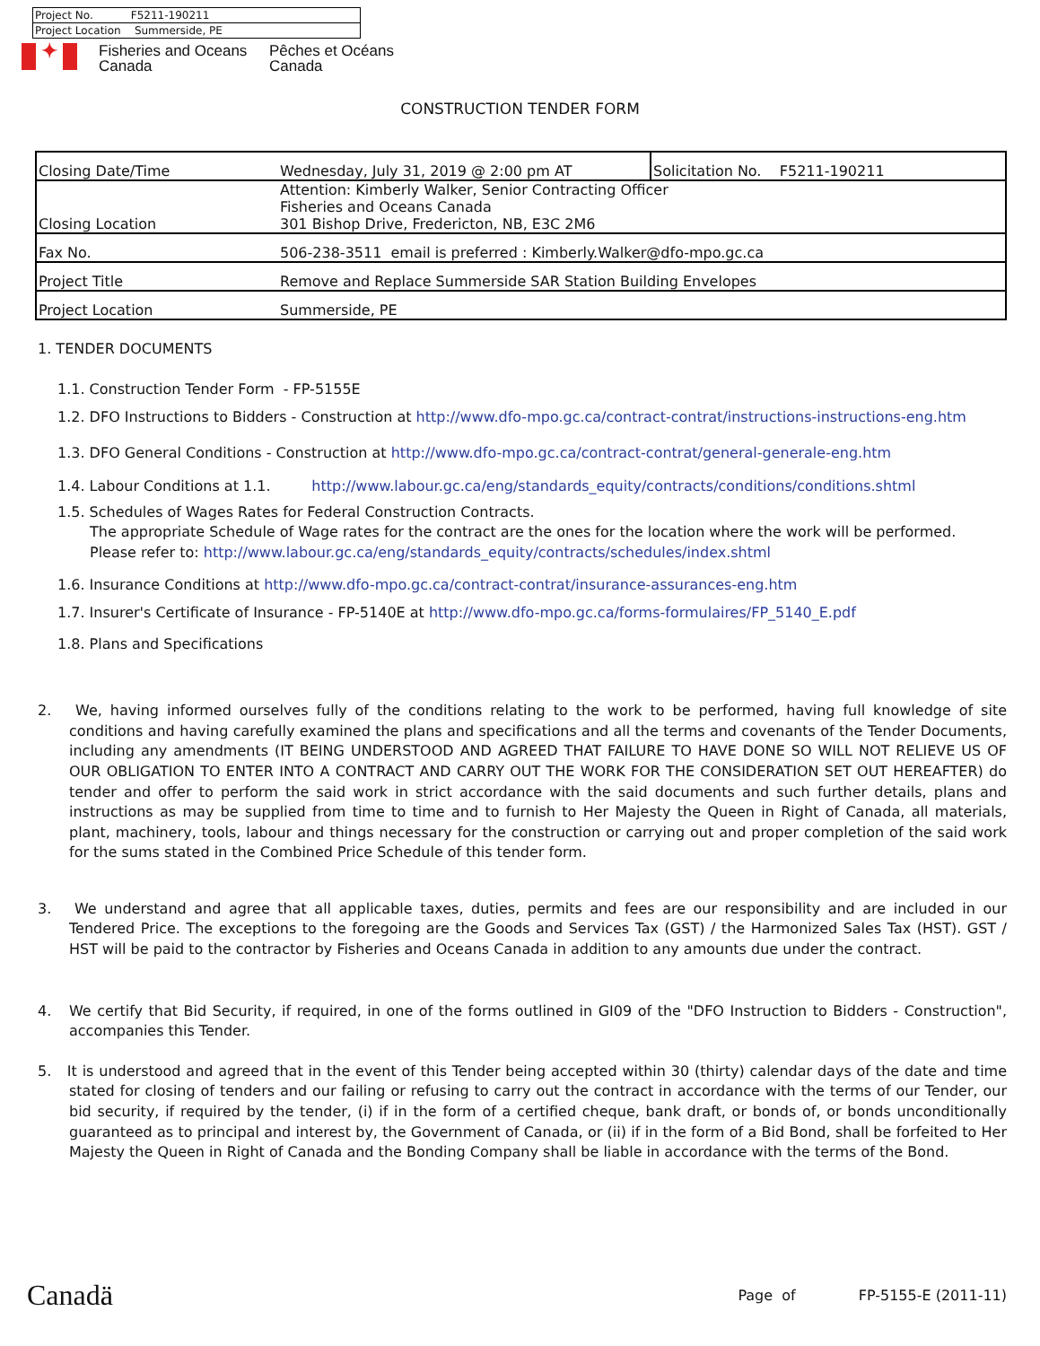| Project No. F5211-190211 |
| Project Location Summerside, PE |
✦
Fisheries and Oceans
Canada
Pêches et Océans
Canada
CONSTRUCTION TENDER FORM
| Closing Date/Time | Wednesday, July 31, 2019 @ 2:00 pm AT | Solicitation No. F5211-190211 |
| Closing Location | Attention: Kimberly Walker, Senior Contracting Officer Fisheries and Oceans Canada 301 Bishop Drive, Fredericton, NB, E3C 2M6 | |
| Fax No. | 506-238-3511 email is preferred : Kimberly.Walker@dfo-mpo.gc.ca | |
| Project Title | Remove and Replace Summerside SAR Station Building Envelopes | |
| Project Location | Summerside, PE | |
1. TENDER DOCUMENTS
1.1. Construction Tender Form - FP-5155E
1.2. DFO Instructions to Bidders - Construction at http://www.dfo-mpo.gc.ca/contract-contrat/instructions-instructions-eng.htm
1.3. DFO General Conditions - Construction at http://www.dfo-mpo.gc.ca/contract-contrat/general-generale-eng.htm
1.4. Labour Conditions at 1.1. http://www.labour.gc.ca/eng/standards_equity/contracts/conditions/conditions.shtml
1.5. Schedules of Wages Rates for Federal Construction Contracts.
The appropriate Schedule of Wage rates for the contract are the ones for the location where the work will be performed. Please refer to: http://www.labour.gc.ca/eng/standards_equity/contracts/schedules/index.shtml
1.6. Insurance Conditions at http://www.dfo-mpo.gc.ca/contract-contrat/insurance-assurances-eng.htm
1.7. Insurer's Certificate of Insurance - FP-5140E at http://www.dfo-mpo.gc.ca/forms-formulaires/FP_5140_E.pdf
1.8. Plans and Specifications
2. We, having informed ourselves fully of the conditions relating to the work to be performed, having full knowledge of site conditions and having carefully examined the plans and specifications and all the terms and covenants of the Tender Documents, including any amendments (IT BEING UNDERSTOOD AND AGREED THAT FAILURE TO HAVE DONE SO WILL NOT RELIEVE US OF OUR OBLIGATION TO ENTER INTO A CONTRACT AND CARRY OUT THE WORK FOR THE CONSIDERATION SET OUT HEREAFTER) do tender and offer to perform the said work in strict accordance with the said documents and such further details, plans and instructions as may be supplied from time to time and to furnish to Her Majesty the Queen in Right of Canada, all materials, plant, machinery, tools, labour and things necessary for the construction or carrying out and proper completion of the said work for the sums stated in the Combined Price Schedule of this tender form.
3. We understand and agree that all applicable taxes, duties, permits and fees are our responsibility and are included in our Tendered Price. The exceptions to the foregoing are the Goods and Services Tax (GST) / the Harmonized Sales Tax (HST). GST / HST will be paid to the contractor by Fisheries and Oceans Canada in addition to any amounts due under the contract.
4. We certify that Bid Security, if required, in one of the forms outlined in GI09 of the "DFO Instruction to Bidders - Construction", accompanies this Tender.
5. It is understood and agreed that in the event of this Tender being accepted within 30 (thirty) calendar days of the date and time stated for closing of tenders and our failing or refusing to carry out the contract in accordance with the terms of our Tender, our bid security, if required by the tender, (i) if in the form of a certified cheque, bank draft, or bonds of, or bonds unconditionally guaranteed as to principal and interest by, the Government of Canada, or (ii) if in the form of a Bid Bond, shall be forfeited to Her Majesty the Queen in Right of Canada and the Bonding Company shall be liable in accordance with the terms of the Bond.
Canadä Page of FP-5155-E (2011-11)